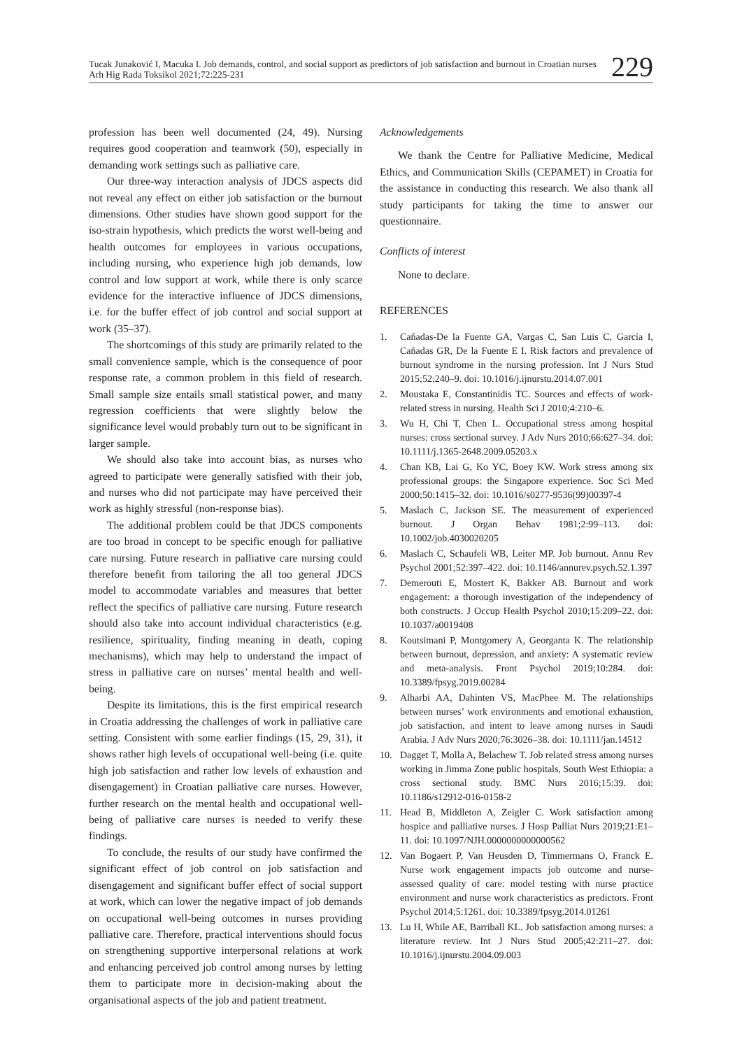Tucak Junaković I, Macuka I. Job demands, control, and social support as predictors of job satisfaction and burnout in Croatian nurses
Arh Hig Rada Toksikol 2021;72:225-231
229
profession has been well documented (24, 49). Nursing requires good cooperation and teamwork (50), especially in demanding work settings such as palliative care.
Our three-way interaction analysis of JDCS aspects did not reveal any effect on either job satisfaction or the burnout dimensions. Other studies have shown good support for the iso-strain hypothesis, which predicts the worst well-being and health outcomes for employees in various occupations, including nursing, who experience high job demands, low control and low support at work, while there is only scarce evidence for the interactive influence of JDCS dimensions, i.e. for the buffer effect of job control and social support at work (35–37).
The shortcomings of this study are primarily related to the small convenience sample, which is the consequence of poor response rate, a common problem in this field of research. Small sample size entails small statistical power, and many regression coefficients that were slightly below the significance level would probably turn out to be significant in larger sample.
We should also take into account bias, as nurses who agreed to participate were generally satisfied with their job, and nurses who did not participate may have perceived their work as highly stressful (non-response bias).
The additional problem could be that JDCS components are too broad in concept to be specific enough for palliative care nursing. Future research in palliative care nursing could therefore benefit from tailoring the all too general JDCS model to accommodate variables and measures that better reflect the specifics of palliative care nursing. Future research should also take into account individual characteristics (e.g. resilience, spirituality, finding meaning in death, coping mechanisms), which may help to understand the impact of stress in palliative care on nurses’ mental health and well-being.
Despite its limitations, this is the first empirical research in Croatia addressing the challenges of work in palliative care setting. Consistent with some earlier findings (15, 29, 31), it shows rather high levels of occupational well-being (i.e. quite high job satisfaction and rather low levels of exhaustion and disengagement) in Croatian palliative care nurses. However, further research on the mental health and occupational well-being of palliative care nurses is needed to verify these findings.
To conclude, the results of our study have confirmed the significant effect of job control on job satisfaction and disengagement and significant buffer effect of social support at work, which can lower the negative impact of job demands on occupational well-being outcomes in nurses providing palliative care. Therefore, practical interventions should focus on strengthening supportive interpersonal relations at work and enhancing perceived job control among nurses by letting them to participate more in decision-making about the organisational aspects of the job and patient treatment.
Acknowledgements
We thank the Centre for Palliative Medicine, Medical Ethics, and Communication Skills (CEPAMET) in Croatia for the assistance in conducting this research. We also thank all study participants for taking the time to answer our questionnaire.
Conflicts of interest
None to declare.
REFERENCES
1. Cañadas-De la Fuente GA, Vargas C, San Luis C, García I, Cañadas GR, De la Fuente E I. Risk factors and prevalence of burnout syndrome in the nursing profession. Int J Nurs Stud 2015;52:240–9. doi: 10.1016/j.ijnurstu.2014.07.001
2. Moustaka E, Constantinidis TC. Sources and effects of work-related stress in nursing. Health Sci J 2010;4:210–6.
3. Wu H, Chi T, Chen L. Occupational stress among hospital nurses: cross sectional survey. J Adv Nurs 2010;66:627–34. doi: 10.1111/j.1365-2648.2009.05203.x
4. Chan KB, Lai G, Ko YC, Boey KW. Work stress among six professional groups: the Singapore experience. Soc Sci Med 2000;50:1415–32. doi: 10.1016/s0277-9536(99)00397-4
5. Maslach C, Jackson SE. The measurement of experienced burnout. J Organ Behav 1981;2:99–113. doi: 10.1002/job.4030020205
6. Maslach C, Schaufeli WB, Leiter MP. Job burnout. Annu Rev Psychol 2001;52:397–422. doi: 10.1146/annurev.psych.52.1.397
7. Demerouti E, Mostert K, Bakker AB. Burnout and work engagement: a thorough investigation of the independency of both constructs. J Occup Health Psychol 2010;15:209–22. doi: 10.1037/a0019408
8. Koutsimani P, Montgomery A, Georganta K. The relationship between burnout, depression, and anxiety: A systematic review and meta-analysis. Front Psychol 2019;10:284. doi: 10.3389/fpsyg.2019.00284
9. Alharbi AA, Dahinten VS, MacPhee M. The relationships between nurses’ work environments and emotional exhaustion, job satisfaction, and intent to leave among nurses in Saudi Arabia. J Adv Nurs 2020;76:3026–38. doi: 10.1111/jan.14512
10. Dagget T, Molla A, Belachew T. Job related stress among nurses working in Jimma Zone public hospitals, South West Ethiopia: a cross sectional study. BMC Nurs 2016;15:39. doi: 10.1186/s12912-016-0158-2
11. Head B, Middleton A, Zeigler C. Work satisfaction among hospice and palliative nurses. J Hosp Palliat Nurs 2019;21:E1–11. doi: 10.1097/NJH.0000000000000562
12. Van Bogaert P, Van Heusden D, Timmermans O, Franck E. Nurse work engagement impacts job outcome and nurse-assessed quality of care: model testing with nurse practice environment and nurse work characteristics as predictors. Front Psychol 2014;5:1261. doi: 10.3389/fpsyg.2014.01261
13. Lu H, While AE, Barriball KL. Job satisfaction among nurses: a literature review. Int J Nurs Stud 2005;42:211–27. doi: 10.1016/j.ijnurstu.2004.09.003